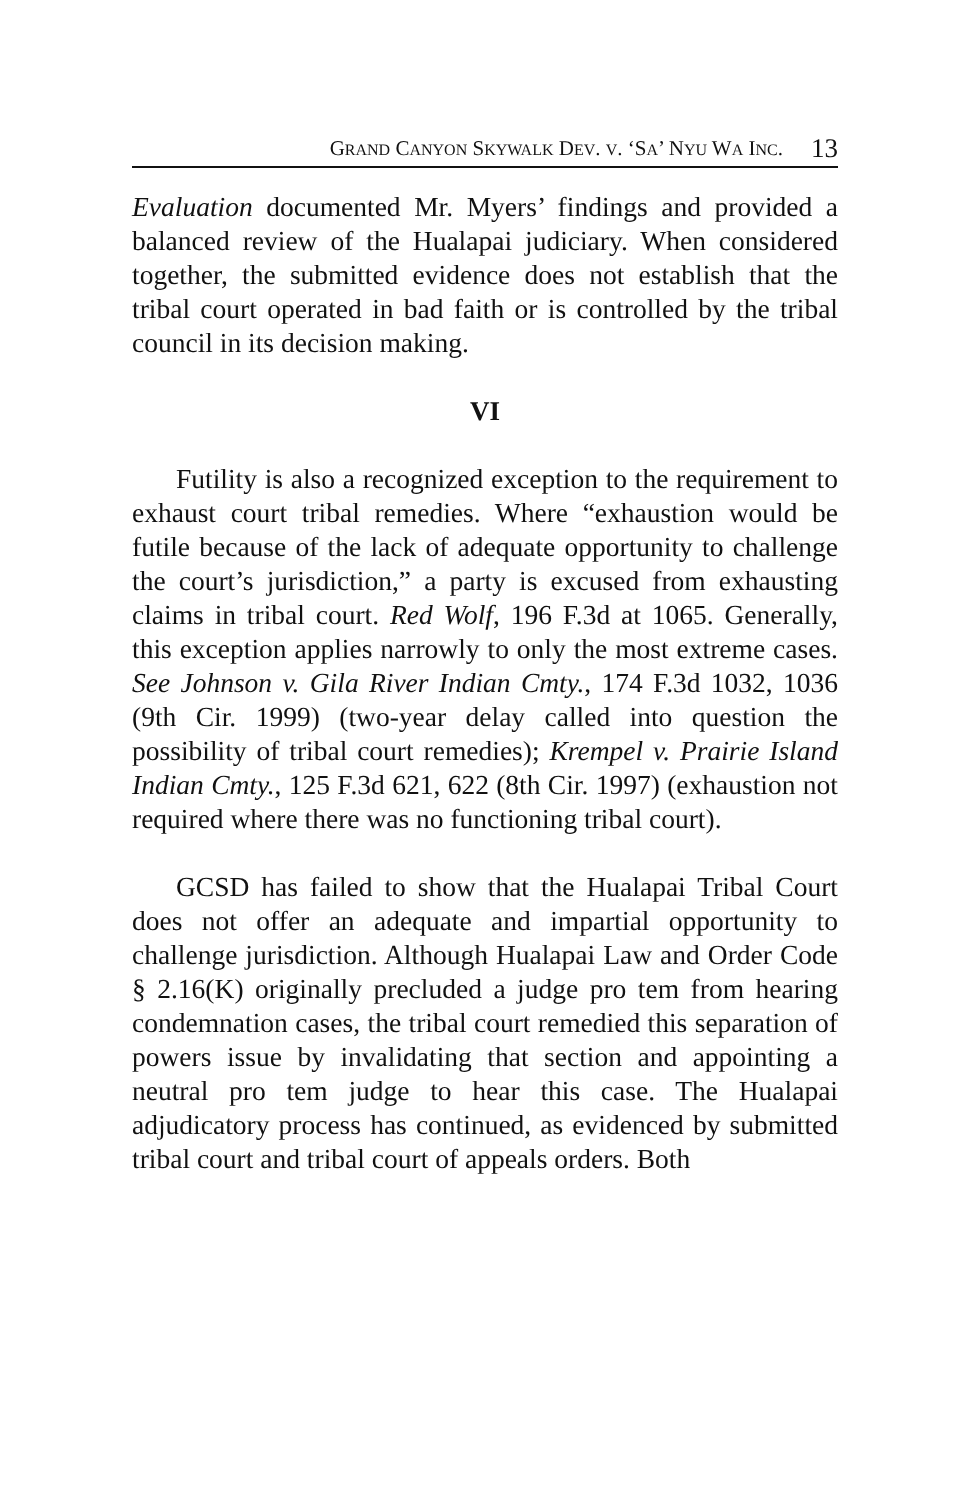GRAND CANYON SKYWALK DEV. V. ‘SA’ NYU WA INC. 13
Evaluation documented Mr. Myers’ findings and provided a balanced review of the Hualapai judiciary. When considered together, the submitted evidence does not establish that the tribal court operated in bad faith or is controlled by the tribal council in its decision making.
VI
Futility is also a recognized exception to the requirement to exhaust court tribal remedies. Where “exhaustion would be futile because of the lack of adequate opportunity to challenge the court’s jurisdiction,” a party is excused from exhausting claims in tribal court. Red Wolf, 196 F.3d at 1065. Generally, this exception applies narrowly to only the most extreme cases. See Johnson v. Gila River Indian Cmty., 174 F.3d 1032, 1036 (9th Cir. 1999) (two-year delay called into question the possibility of tribal court remedies); Krempel v. Prairie Island Indian Cmty., 125 F.3d 621, 622 (8th Cir. 1997) (exhaustion not required where there was no functioning tribal court).
GCSD has failed to show that the Hualapai Tribal Court does not offer an adequate and impartial opportunity to challenge jurisdiction. Although Hualapai Law and Order Code § 2.16(K) originally precluded a judge pro tem from hearing condemnation cases, the tribal court remedied this separation of powers issue by invalidating that section and appointing a neutral pro tem judge to hear this case. The Hualapai adjudicatory process has continued, as evidenced by submitted tribal court and tribal court of appeals orders. Both